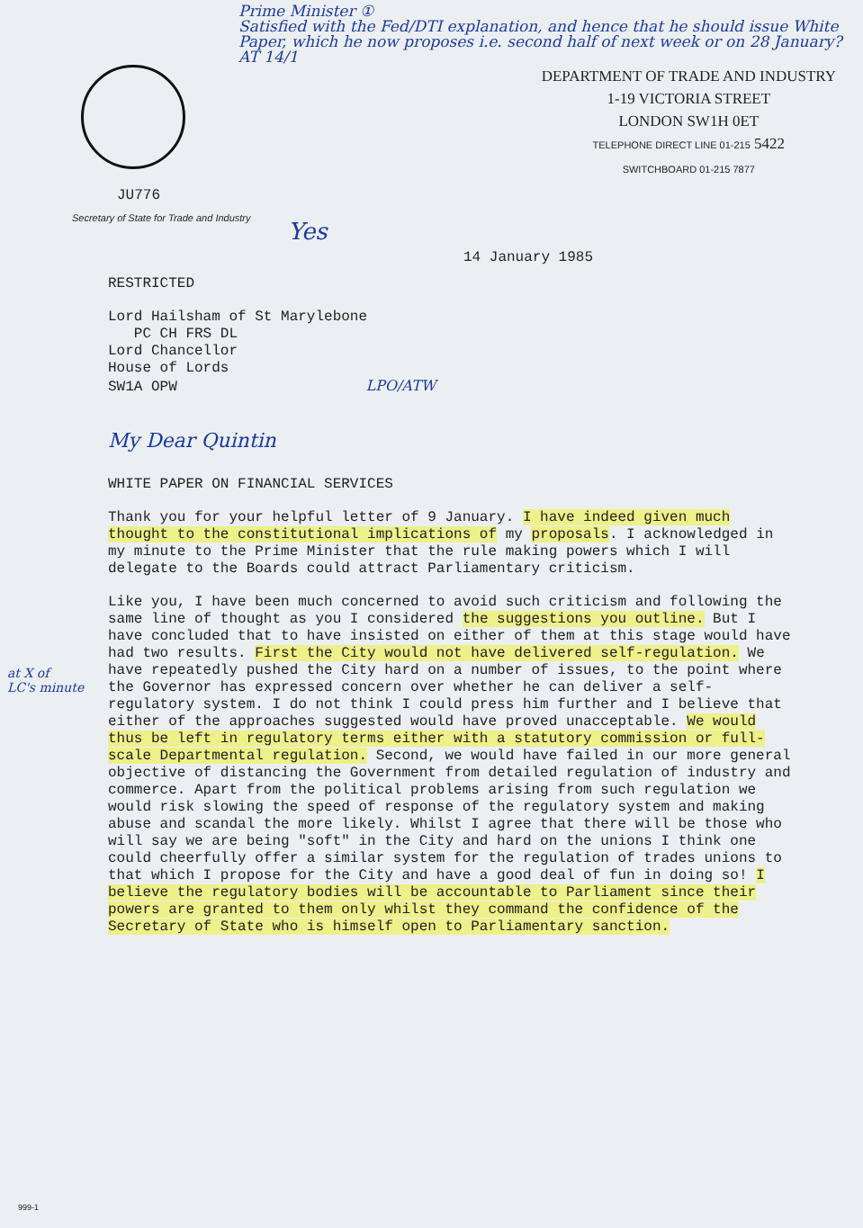Prime Minister ①
Satisfied with the Fed/DTI explanation, and hence that he should issue White Paper, which he now proposes i.e. second half of next week or on 28 January? AT 14/1
JU776
Secretary of State for Trade and Industry
DEPARTMENT OF TRADE AND INDUSTRY
1-19 VICTORIA STREET
LONDON SW1H 0ET
TELEPHONE DIRECT LINE 01-215 5422
SWITCHBOARD 01-215 7877
Yes
14 January 1985
RESTRICTED
Lord Hailsham of St Marylebone
PC CH FRS DL
Lord Chancellor
House of Lords
SW1A OPW LPO/ATW
My Dear Quintin
WHITE PAPER ON FINANCIAL SERVICES
Thank you for your helpful letter of 9 January. I have indeed given much thought to the constitutional implications of my proposals. I acknowledged in my minute to the Prime Minister that the rule making powers which I will delegate to the Boards could attract Parliamentary criticism.
Like you, I have been much concerned to avoid such criticism and following the same line of thought as you I considered the suggestions you outline. But I have concluded that to have insisted on either of them at this stage would have had two results. First the City would not have delivered self-regulation. We have repeatedly pushed the City hard on a number of issues, to the point where the Governor has expressed concern over whether he can deliver a self-regulatory system. I do not think I could press him further and I believe that either of the approaches suggested would have proved unacceptable. We would thus be left in regulatory terms either with a statutory commission or full-scale Departmental regulation. Second, we would have failed in our more general objective of distancing the Government from detailed regulation of industry and commerce. Apart from the political problems arising from such regulation we would risk slowing the speed of response of the regulatory system and making abuse and scandal the more likely. Whilst I agree that there will be those who will say we are being "soft" in the City and hard on the unions I think one could cheerfully offer a similar system for the regulation of trades unions to that which I propose for the City and have a good deal of fun in doing so! I believe the regulatory bodies will be accountable to Parliament since their powers are granted to them only whilst they command the confidence of the Secretary of State who is himself open to Parliamentary sanction.
at X of
LC's minute
999-1